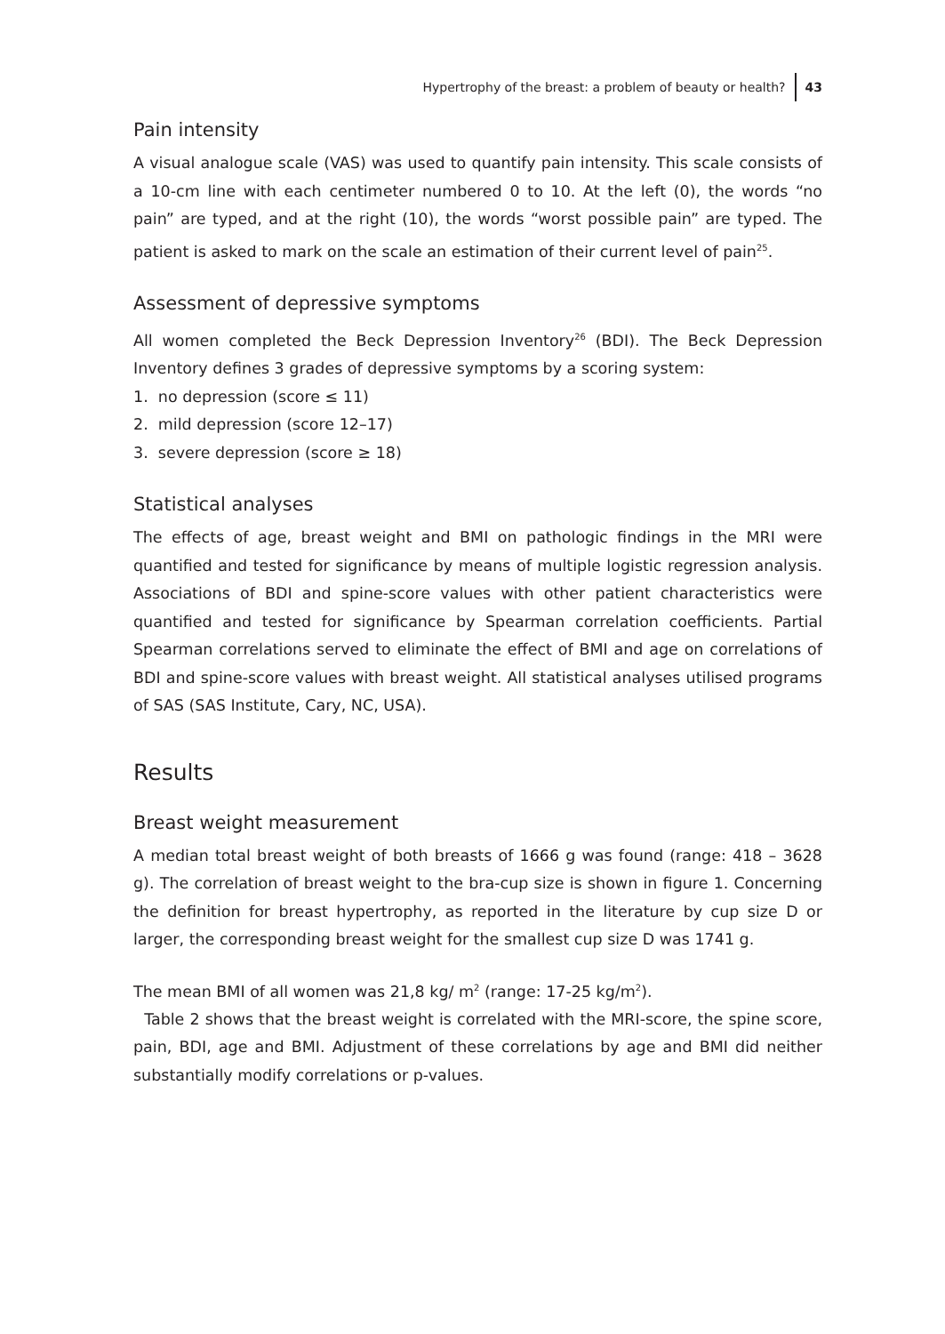Hypertrophy of the breast: a problem of beauty or health? 43
Pain intensity
A visual analogue scale (VAS) was used to quantify pain intensity. This scale consists of a 10-cm line with each centimeter numbered 0 to 10. At the left (0), the words “no pain” are typed, and at the right (10), the words “worst possible pain” are typed. The patient is asked to mark on the scale an estimation of their current level of pain<sup>25</sup>.
Assessment of depressive symptoms
All women completed the Beck Depression Inventory<sup>26</sup> (BDI). The Beck Depression Inventory defines 3 grades of depressive symptoms by a scoring system:
1. no depression (score ≤ 11)
2. mild depression (score 12–17)
3. severe depression (score ≥ 18)
Statistical analyses
The effects of age, breast weight and BMI on pathologic findings in the MRI were quantified and tested for significance by means of multiple logistic regression analysis. Associations of BDI and spine-score values with other patient characteristics were quantified and tested for significance by Spearman correlation coefficients. Partial Spearman correlations served to eliminate the effect of BMI and age on correlations of BDI and spine-score values with breast weight. All statistical analyses utilised programs of SAS (SAS Institute, Cary, NC, USA).
Results
Breast weight measurement
A median total breast weight of both breasts of 1666 g was found (range: 418 – 3628 g). The correlation of breast weight to the bra-cup size is shown in figure 1. Concerning the definition for breast hypertrophy, as reported in the literature by cup size D or larger, the corresponding breast weight for the smallest cup size D was 1741 g.
The mean BMI of all women was 21,8 kg/ m<sup>2</sup> (range: 17-25 kg/m<sup>2</sup>).
Table 2 shows that the breast weight is correlated with the MRI-score, the spine score, pain, BDI, age and BMI. Adjustment of these correlations by age and BMI did neither substantially modify correlations or p-values.